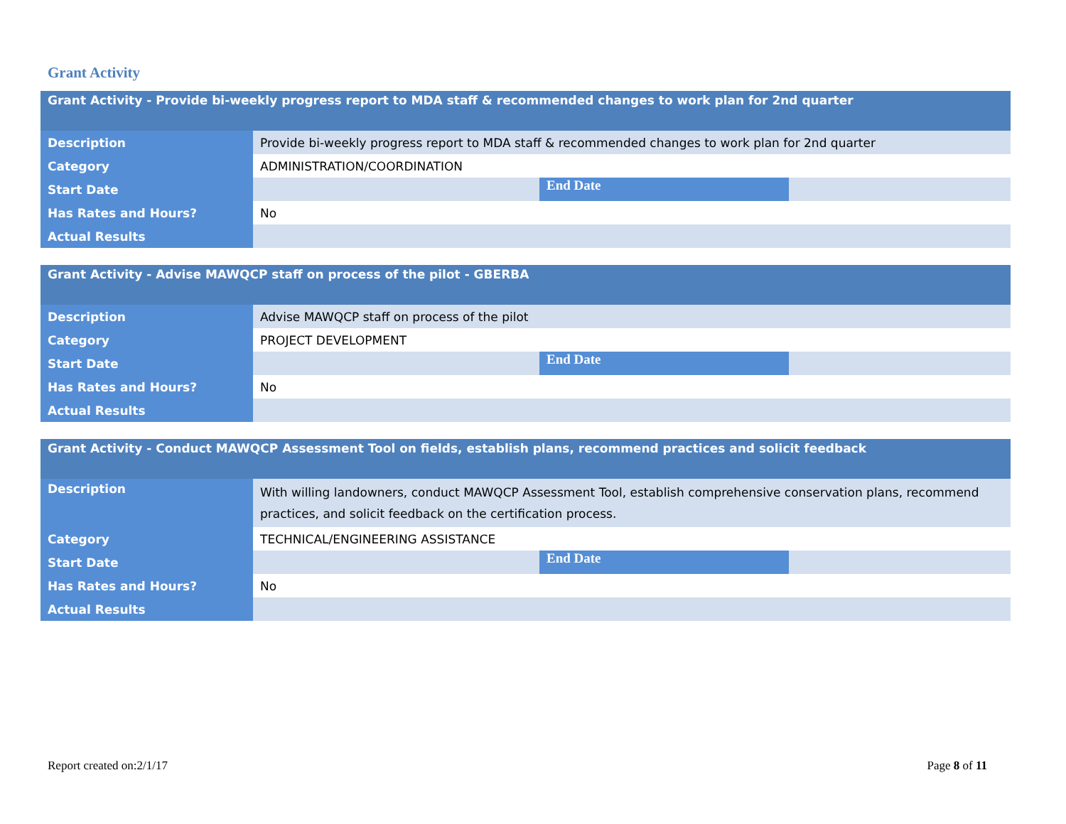Grant Activity
| Grant Activity - Provide bi-weekly progress report to MDA staff & recommended changes to work plan for 2nd quarter | | | |
| --- | --- | --- | --- |
| Description | Provide bi-weekly progress report to MDA staff & recommended changes to work plan for 2nd quarter | | |
| Category | ADMINISTRATION/COORDINATION | | |
| Start Date | | End Date | |
| Has Rates and Hours? | No | | |
| Actual Results | | | |
| Grant Activity - Advise MAWQCP staff on process of the pilot - GBERBA | | | |
| --- | --- | --- | --- |
| Description | Advise MAWQCP staff on process of the pilot | | |
| Category | PROJECT DEVELOPMENT | | |
| Start Date | | End Date | |
| Has Rates and Hours? | No | | |
| Actual Results | | | |
| Grant Activity - Conduct MAWQCP Assessment Tool on fields, establish plans, recommend practices and solicit feedback | | | |
| --- | --- | --- | --- |
| Description | With willing landowners, conduct MAWQCP Assessment Tool, establish comprehensive conservation plans, recommend practices, and solicit feedback on the certification process. | | |
| Category | TECHNICAL/ENGINEERING ASSISTANCE | | |
| Start Date | | End Date | |
| Has Rates and Hours? | No | | |
| Actual Results | | | |
Report created on:2/1/17 Page 8 of 11